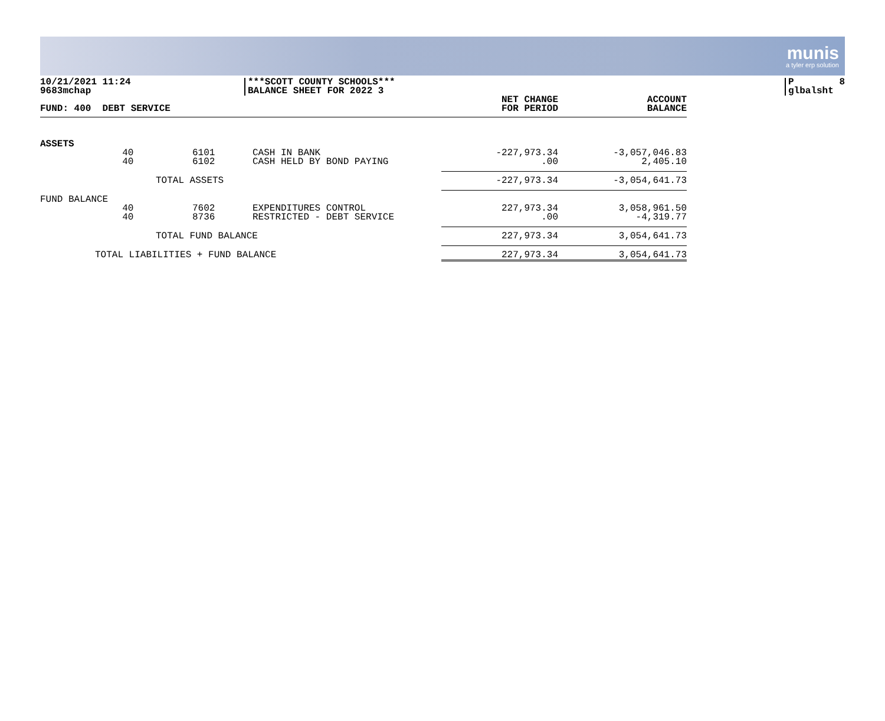munis
a tyler erp solution
10/21/2021 11:24
9683mchap
***SCOTT COUNTY SCHOOLS***
BALANCE SHEET FOR 2022 3
P 8
glbalsht
| FUND: 400 DEBT SERVICE | | | | NET CHANGE FOR PERIOD | ACCOUNT BALANCE |
| --- | --- | --- | --- | --- | --- |
| ASSETS | | | | | |
| | 40 | 6101 | CASH IN BANK | -227,973.34 | -3,057,046.83 |
| | 40 | 6102 | CASH HELD BY BOND PAYING | .00 | 2,405.10 |
| TOTAL ASSETS | | | | -227,973.34 | -3,054,641.73 |
| FUND BALANCE | | | | | |
| | 40 | 7602 | EXPENDITURES CONTROL | 227,973.34 | 3,058,961.50 |
| | 40 | 8736 | RESTRICTED - DEBT SERVICE | .00 | -4,319.77 |
| TOTAL FUND BALANCE | | | | 227,973.34 | 3,054,641.73 |
| TOTAL LIABILITIES + FUND BALANCE | | | | 227,973.34 | 3,054,641.73 |